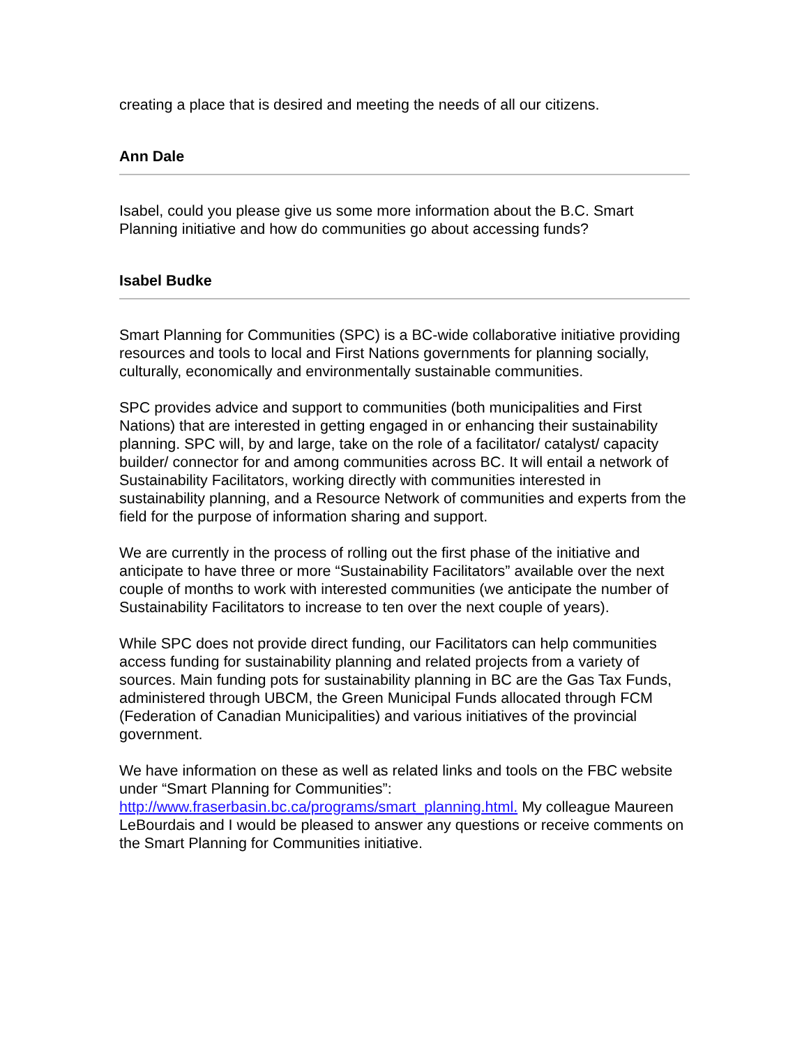creating a place that is desired and meeting the needs of all our citizens.
Ann Dale
Isabel, could you please give us some more information about the B.C. Smart Planning initiative and how do communities go about accessing funds?
Isabel Budke
Smart Planning for Communities (SPC) is a BC-wide collaborative initiative providing resources and tools to local and First Nations governments for planning socially, culturally, economically and environmentally sustainable communities.
SPC provides advice and support to communities (both municipalities and First Nations) that are interested in getting engaged in or enhancing their sustainability planning. SPC will, by and large, take on the role of a facilitator/ catalyst/ capacity builder/ connector for and among communities across BC. It will entail a network of Sustainability Facilitators, working directly with communities interested in sustainability planning, and a Resource Network of communities and experts from the field for the purpose of information sharing and support.
We are currently in the process of rolling out the first phase of the initiative and anticipate to have three or more “Sustainability Facilitators” available over the next couple of months to work with interested communities (we anticipate the number of Sustainability Facilitators to increase to ten over the next couple of years).
While SPC does not provide direct funding, our Facilitators can help communities access funding for sustainability planning and related projects from a variety of sources. Main funding pots for sustainability planning in BC are the Gas Tax Funds, administered through UBCM, the Green Municipal Funds allocated through FCM (Federation of Canadian Municipalities) and various initiatives of the provincial government.
We have information on these as well as related links and tools on the FBC website under “Smart Planning for Communities”: http://www.fraserbasin.bc.ca/programs/smart_planning.html. My colleague Maureen LeBourdais and I would be pleased to answer any questions or receive comments on the Smart Planning for Communities initiative.